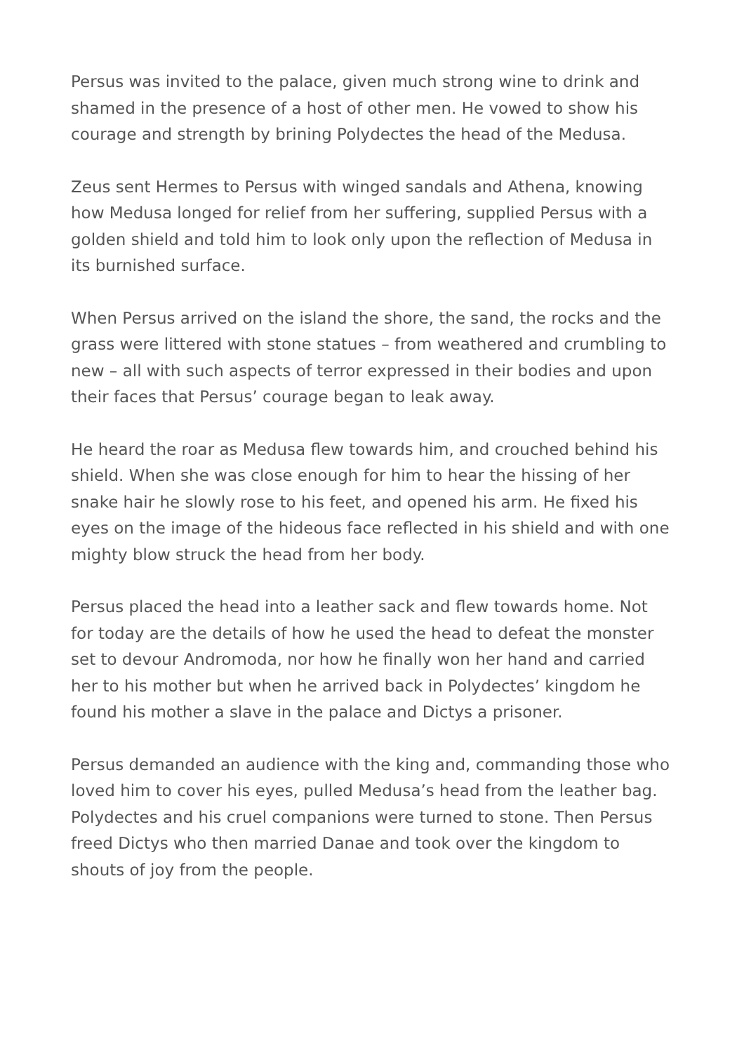Persus was invited to the palace, given much strong wine to drink and shamed in the presence of a host of other men. He vowed to show his courage and strength by brining Polydectes the head of the Medusa.
Zeus sent Hermes to Persus with winged sandals and Athena, knowing how Medusa longed for relief from her suffering, supplied Persus with a golden shield and told him to look only upon the reflection of Medusa in its burnished surface.
When Persus arrived on the island the shore, the sand, the rocks and the grass were littered with stone statues – from weathered and crumbling to new – all with such aspects of terror expressed in their bodies and upon their faces that Persus’ courage began to leak away.
He heard the roar as Medusa flew towards him, and crouched behind his shield. When she was close enough for him to hear the hissing of her snake hair he slowly rose to his feet, and opened his arm. He fixed his eyes on the image of the hideous face reflected in his shield and with one mighty blow struck the head from her body.
Persus placed the head into a leather sack and flew towards home. Not for today are the details of how he used the head to defeat the monster set to devour Andromoda, nor how he finally won her hand and carried her to his mother but when he arrived back in Polydectes’ kingdom he found his mother a slave in the palace and Dictys a prisoner.
Persus demanded an audience with the king and, commanding those who loved him to cover his eyes, pulled Medusa’s head from the leather bag. Polydectes and his cruel companions were turned to stone. Then Persus freed Dictys who then married Danae and took over the kingdom to shouts of joy from the people.